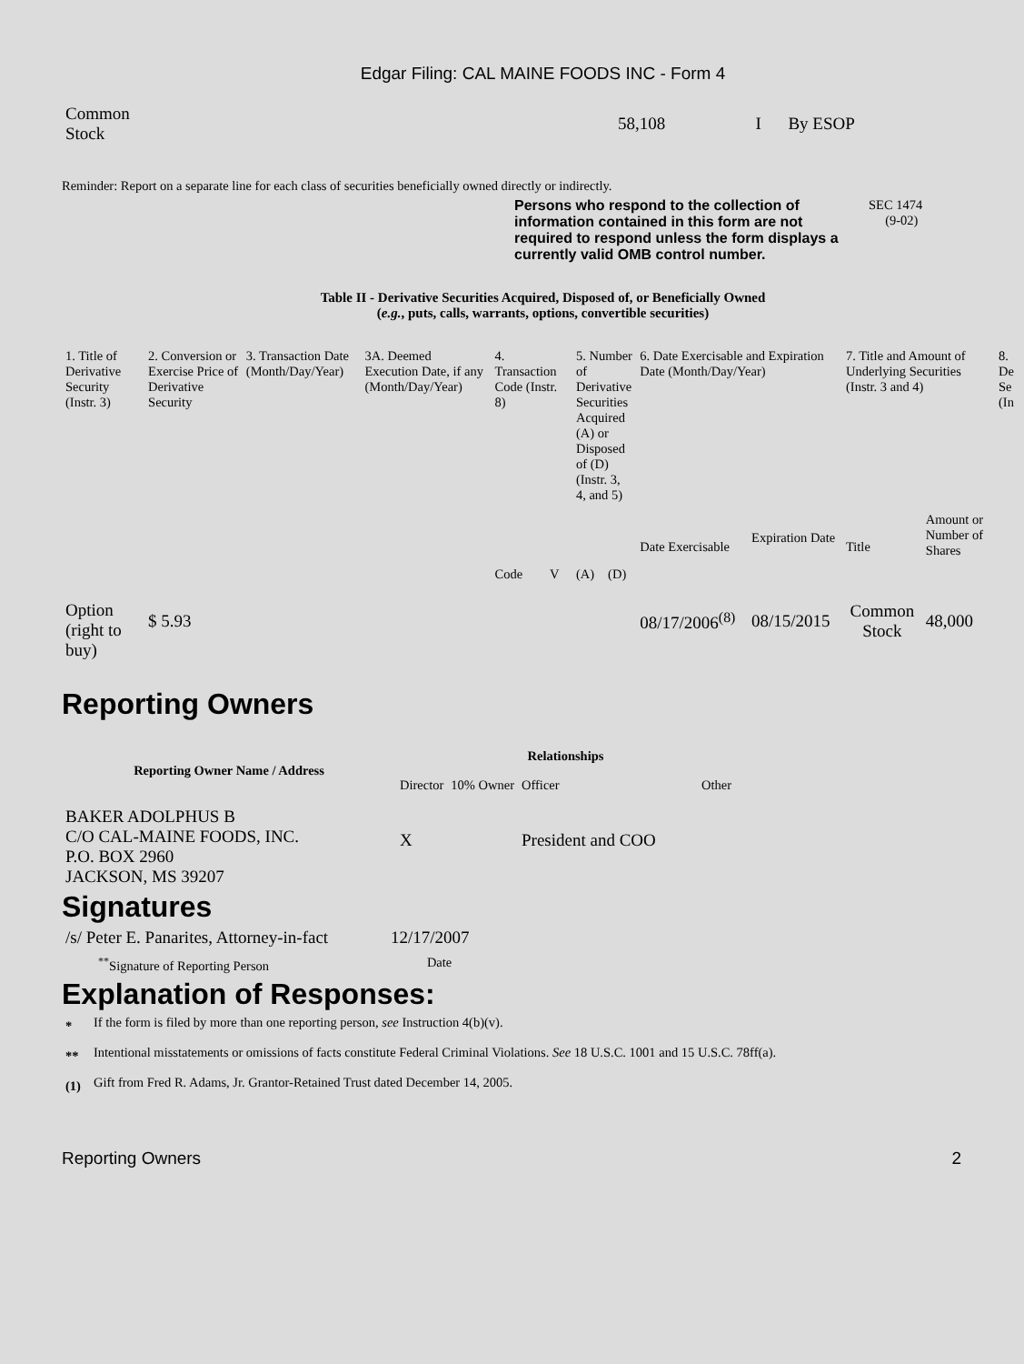Edgar Filing: CAL MAINE FOODS INC - Form 4
| Common Stock | 58,108 | I | By ESOP |
Reminder: Report on a separate line for each class of securities beneficially owned directly or indirectly.
Persons who respond to the collection of information contained in this form are not required to respond unless the form displays a currently valid OMB control number.
SEC 1474
(9-02)
Table II - Derivative Securities Acquired, Disposed of, or Beneficially Owned
(e.g., puts, calls, warrants, options, convertible securities)
| 1. Title of Derivative Security (Instr. 3) | 2. Conversion or Exercise Price of Derivative Security | 3. Transaction Date (Month/Day/Year) | 3A. Deemed Execution Date, if any (Month/Day/Year) | 4. Transaction Code (Instr. 8) | | 5. Number of Derivative Securities Acquired (A) or Disposed of (D) (Instr. 3, 4, and 5) | | 6. Date Exercisable and Expiration Date (Month/Day/Year) | | 7. Title and Amount of Underlying Securities (Instr. 3 and 4) | | 8. De Se (In |
| | | | | Code | V | (A) | (D) | Date Exercisable | Expiration Date | Title | Amount or Number of Shares | |
| Option (right to buy) | $ 5.93 | | | | | | | 08/17/2006<sup>(8)</sup> | 08/15/2015 | Common Stock | 48,000 | |
Reporting Owners
| Reporting Owner Name / Address | Relationships | | | |
| --- | --- | --- | --- | --- |
| | Director | 10% Owner | Officer | Other |
| BAKER ADOLPHUS B C/O CAL-MAINE FOODS, INC. P.O. BOX 2960 JACKSON, MS 39207 | X | | President and COO | |
Signatures
| /s/ Peter E. Panarites, Attorney-in-fact | 12/17/2007 |
| <sup>**</sup> Signature of Reporting Person | Date |
Explanation of Responses:
| * | If the form is filed by more than one reporting person, see Instruction 4(b)(v). |
| ** | Intentional misstatements or omissions of facts constitute Federal Criminal Violations. See 18 U.S.C. 1001 and 15 U.S.C. 78ff(a). |
| (1) | Gift from Fred R. Adams, Jr. Grantor-Retained Trust dated December 14, 2005. |
Reporting Owners 2